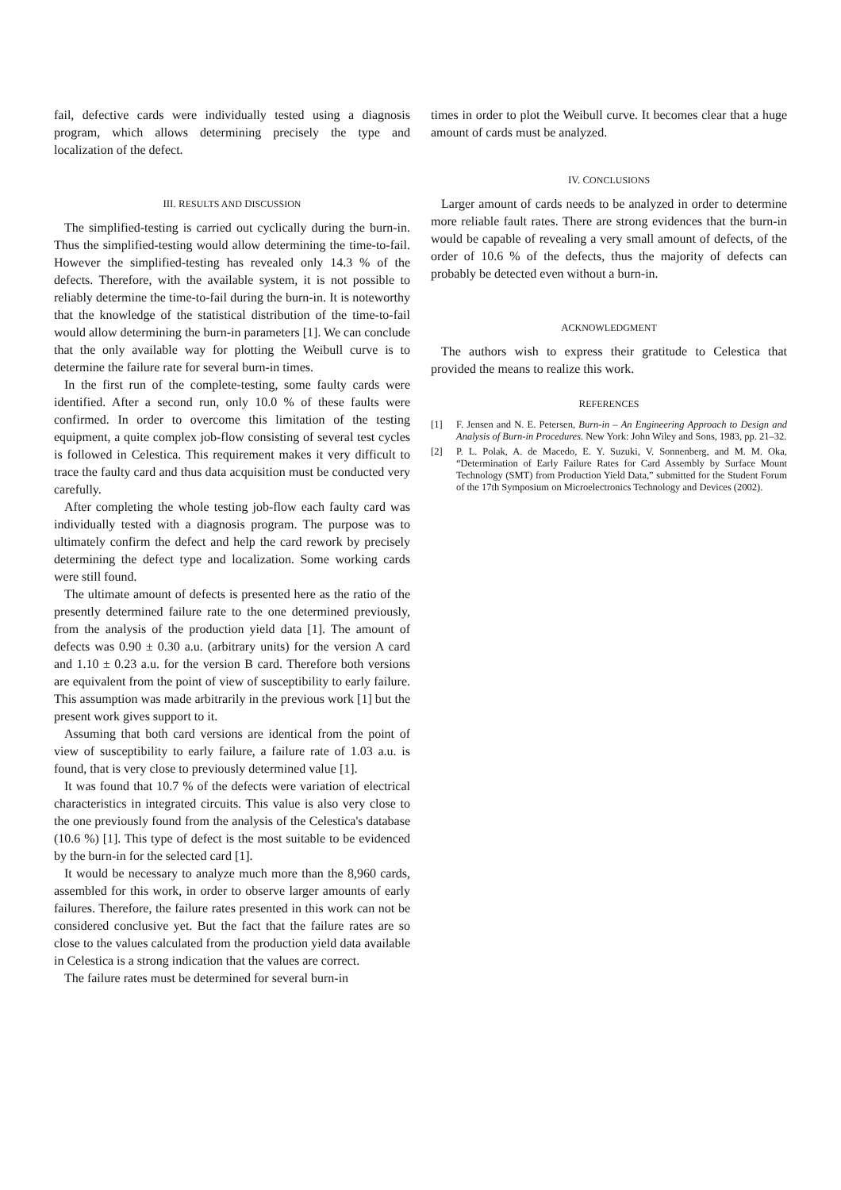fail, defective cards were individually tested using a diagnosis program, which allows determining precisely the type and localization of the defect.
III. RESULTS AND DISCUSSION
The simplified-testing is carried out cyclically during the burn-in. Thus the simplified-testing would allow determining the time-to-fail. However the simplified-testing has revealed only 14.3 % of the defects. Therefore, with the available system, it is not possible to reliably determine the time-to-fail during the burn-in. It is noteworthy that the knowledge of the statistical distribution of the time-to-fail would allow determining the burn-in parameters [1]. We can conclude that the only available way for plotting the Weibull curve is to determine the failure rate for several burn-in times.
In the first run of the complete-testing, some faulty cards were identified. After a second run, only 10.0 % of these faults were confirmed. In order to overcome this limitation of the testing equipment, a quite complex job-flow consisting of several test cycles is followed in Celestica. This requirement makes it very difficult to trace the faulty card and thus data acquisition must be conducted very carefully.
After completing the whole testing job-flow each faulty card was individually tested with a diagnosis program. The purpose was to ultimately confirm the defect and help the card rework by precisely determining the defect type and localization. Some working cards were still found.
The ultimate amount of defects is presented here as the ratio of the presently determined failure rate to the one determined previously, from the analysis of the production yield data [1]. The amount of defects was 0.90 ± 0.30 a.u. (arbitrary units) for the version A card and 1.10 ± 0.23 a.u. for the version B card. Therefore both versions are equivalent from the point of view of susceptibility to early failure. This assumption was made arbitrarily in the previous work [1] but the present work gives support to it.
Assuming that both card versions are identical from the point of view of susceptibility to early failure, a failure rate of 1.03 a.u. is found, that is very close to previously determined value [1].
It was found that 10.7 % of the defects were variation of electrical characteristics in integrated circuits. This value is also very close to the one previously found from the analysis of the Celestica's database (10.6 %) [1]. This type of defect is the most suitable to be evidenced by the burn-in for the selected card [1].
It would be necessary to analyze much more than the 8,960 cards, assembled for this work, in order to observe larger amounts of early failures. Therefore, the failure rates presented in this work can not be considered conclusive yet. But the fact that the failure rates are so close to the values calculated from the production yield data available in Celestica is a strong indication that the values are correct.
The failure rates must be determined for several burn-in
times in order to plot the Weibull curve. It becomes clear that a huge amount of cards must be analyzed.
IV. CONCLUSIONS
Larger amount of cards needs to be analyzed in order to determine more reliable fault rates. There are strong evidences that the burn-in would be capable of revealing a very small amount of defects, of the order of 10.6 % of the defects, thus the majority of defects can probably be detected even without a burn-in.
ACKNOWLEDGMENT
The authors wish to express their gratitude to Celestica that provided the means to realize this work.
REFERENCES
[1] F. Jensen and N. E. Petersen, Burn-in – An Engineering Approach to Design and Analysis of Burn-in Procedures. New York: John Wiley and Sons, 1983, pp. 21–32.
[2] P. L. Polak, A. de Macedo, E. Y. Suzuki, V. Sonnenberg, and M. M. Oka, “Determination of Early Failure Rates for Card Assembly by Surface Mount Technology (SMT) from Production Yield Data,” submitted for the Student Forum of the 17th Symposium on Microelectronics Technology and Devices (2002).